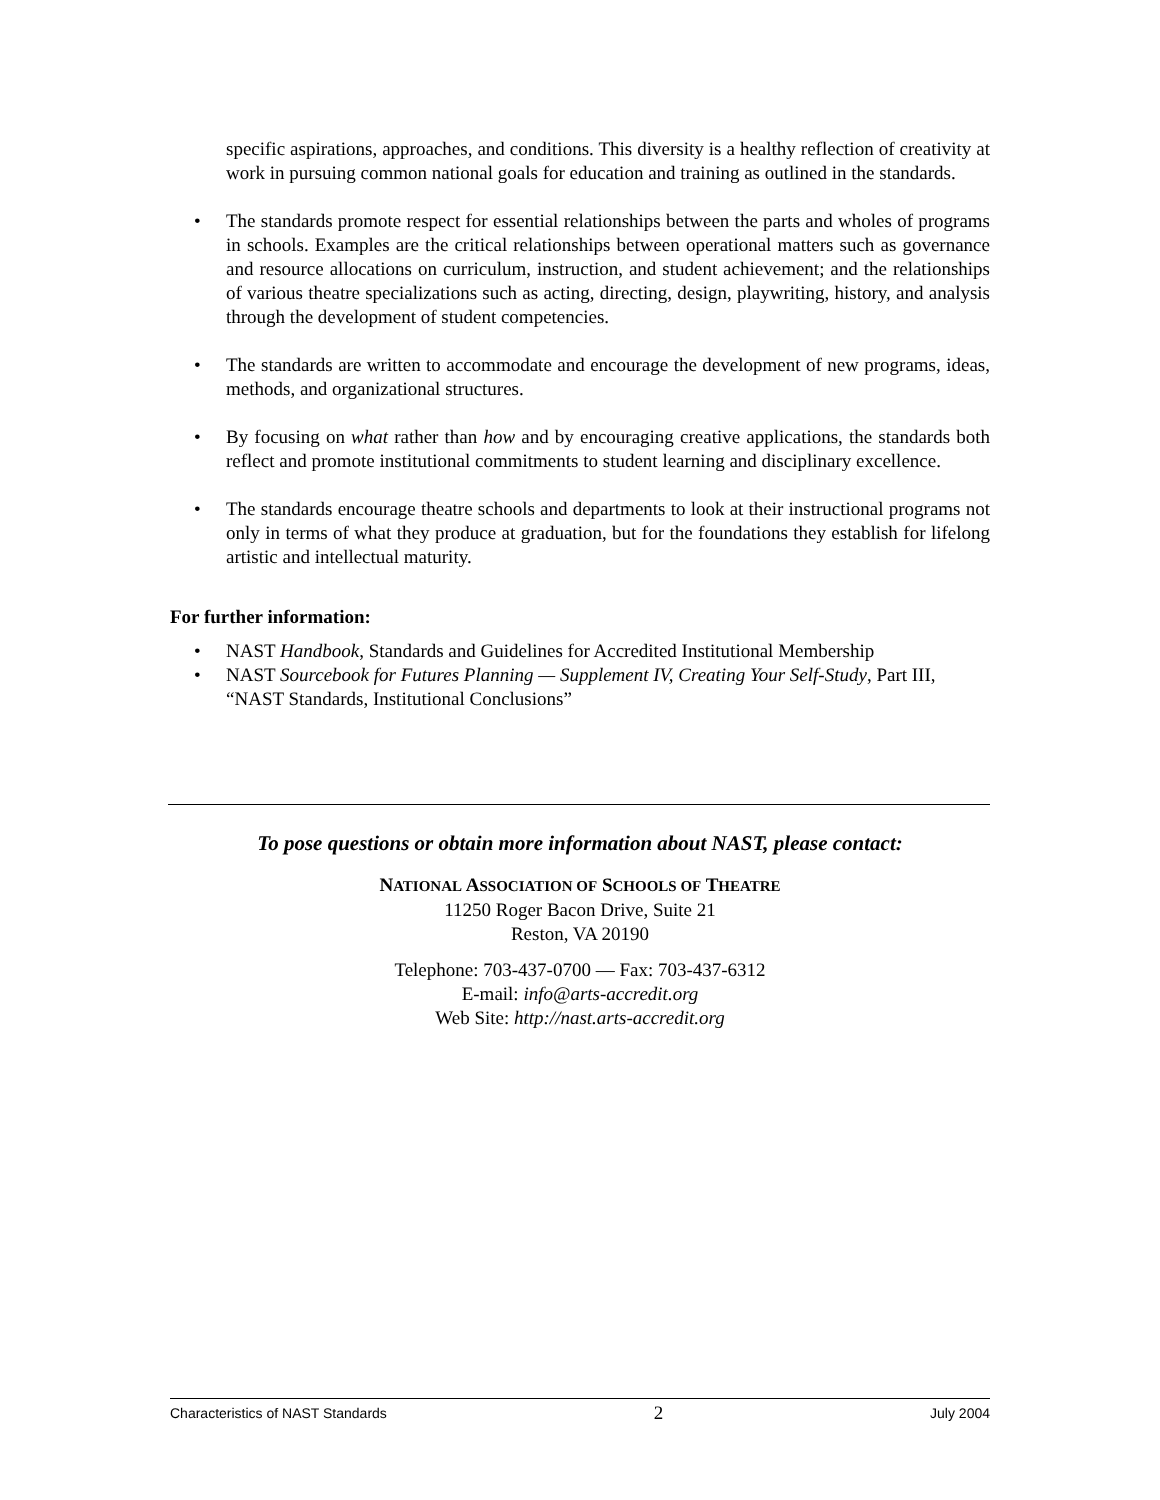specific aspirations, approaches, and conditions. This diversity is a healthy reflection of creativity at work in pursuing common national goals for education and training as outlined in the standards.
• The standards promote respect for essential relationships between the parts and wholes of programs in schools. Examples are the critical relationships between operational matters such as governance and resource allocations on curriculum, instruction, and student achievement; and the relationships of various theatre specializations such as acting, directing, design, playwriting, history, and analysis through the development of student competencies.
• The standards are written to accommodate and encourage the development of new programs, ideas, methods, and organizational structures.
• By focusing on what rather than how and by encouraging creative applications, the standards both reflect and promote institutional commitments to student learning and disciplinary excellence.
• The standards encourage theatre schools and departments to look at their instructional programs not only in terms of what they produce at graduation, but for the foundations they establish for lifelong artistic and intellectual maturity.
For further information:
• NAST Handbook, Standards and Guidelines for Accredited Institutional Membership
• NAST Sourcebook for Futures Planning — Supplement IV, Creating Your Self-Study, Part III, “NAST Standards, Institutional Conclusions”
To pose questions or obtain more information about NAST, please contact:
NATIONAL ASSOCIATION OF SCHOOLS OF THEATRE
11250 Roger Bacon Drive, Suite 21
Reston, VA 20190
Telephone: 703-437-0700 — Fax: 703-437-6312
E-mail: info@arts-accredit.org
Web Site: http://nast.arts-accredit.org
Characteristics of NAST Standards 2 July 2004